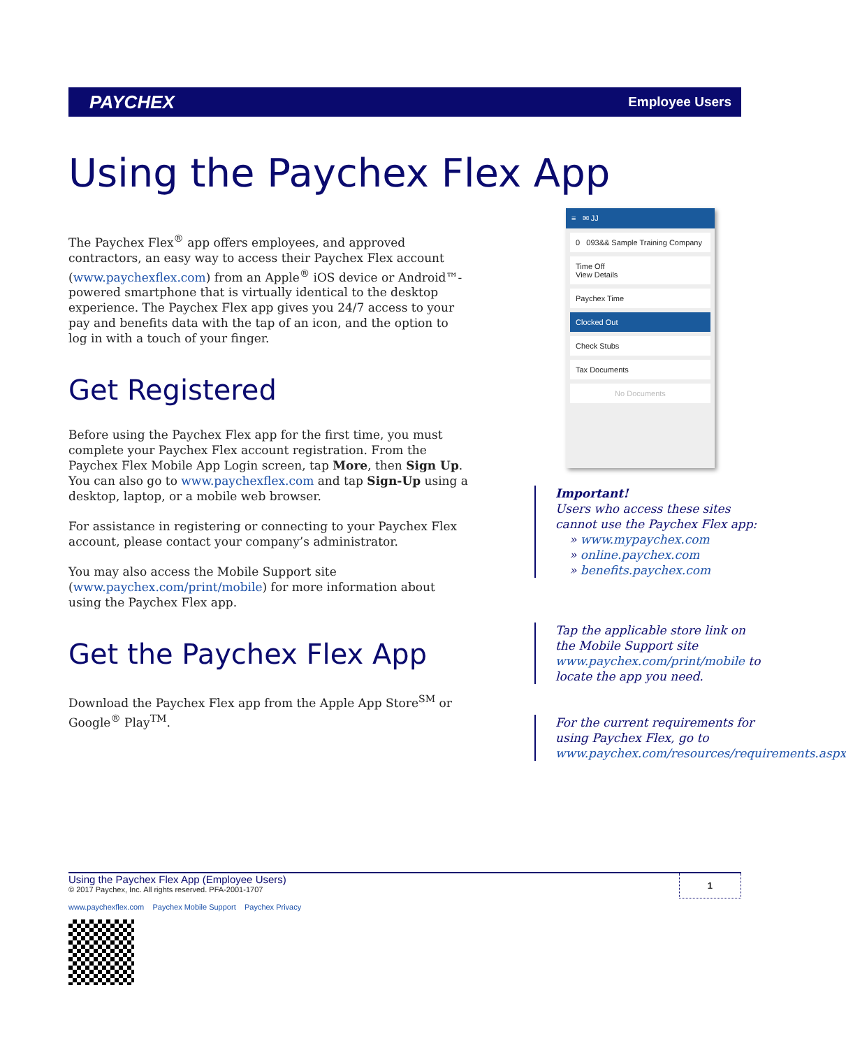PAYCHEX Employee Users
Using the Paychex Flex App
The Paychex Flex<sup>®</sup> app offers employees, and approved contractors, an easy way to access their Paychex Flex account (www.paychexflex.com) from an Apple<sup>®</sup> iOS device or Android™-powered smartphone that is virtually identical to the desktop experience. The Paychex Flex app gives you 24/7 access to your pay and benefits data with the tap of an icon, and the option to log in with a touch of your finger.
Get Registered
Before using the Paychex Flex app for the first time, you must complete your Paychex Flex account registration. From the Paychex Flex Mobile App Login screen, tap More, then Sign Up. You can also go to www.paychexflex.com and tap Sign-Up using a desktop, laptop, or a mobile web browser.
For assistance in registering or connecting to your Paychex Flex account, please contact your company’s administrator.
You may also access the Mobile Support site (www.paychex.com/print/mobile) for more information about using the Paychex Flex app.
Get the Paychex Flex App
Download the Paychex Flex app from the Apple App Store<sup>SM</sup> or Google<sup>®</sup> Play<sup>TM</sup>.
≡ ✉ JJ
0 093&& Sample Training Company
Time Off
View Details
Paychex Time
Clocked Out
Check Stubs
Tax Documents
No Documents
Important!
Users who access these sites cannot use the Paychex Flex app:
» www.mypaychex.com
» online.paychex.com
» benefits.paychex.com
Tap the applicable store link on the Mobile Support site www.paychex.com/print/mobile to locate the app you need.
For the current requirements for using Paychex Flex, go to www.paychex.com/resources/requirements.aspx
Using the Paychex Flex App (Employee Users)
© 2017 Paychex, Inc. All rights reserved. PFA-2001-1707
1
www.paychexflex.com Paychex Mobile Support Paychex Privacy